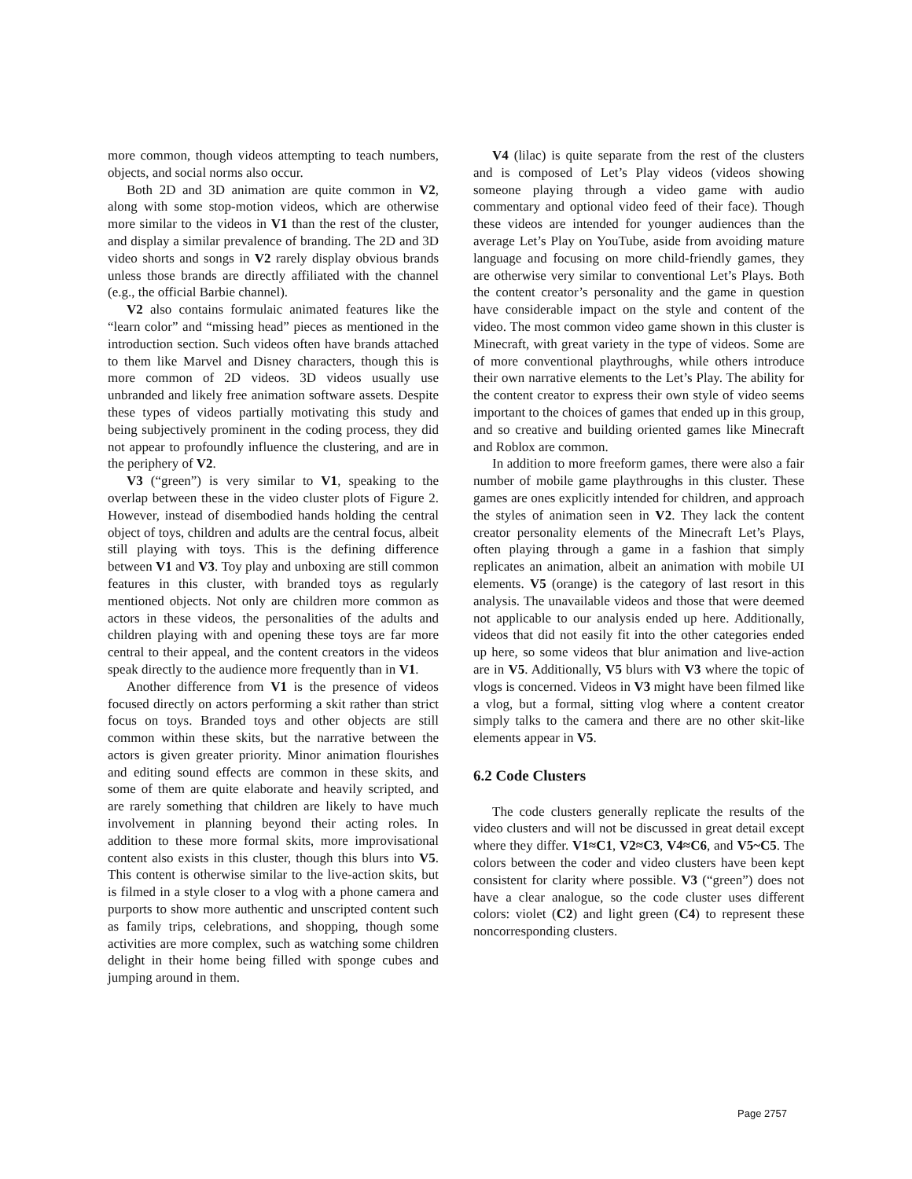more common, though videos attempting to teach numbers, objects, and social norms also occur.
Both 2D and 3D animation are quite common in V2, along with some stop-motion videos, which are otherwise more similar to the videos in V1 than the rest of the cluster, and display a similar prevalence of branding. The 2D and 3D video shorts and songs in V2 rarely display obvious brands unless those brands are directly affiliated with the channel (e.g., the official Barbie channel).
V2 also contains formulaic animated features like the “learn color” and “missing head” pieces as mentioned in the introduction section. Such videos often have brands attached to them like Marvel and Disney characters, though this is more common of 2D videos. 3D videos usually use unbranded and likely free animation software assets. Despite these types of videos partially motivating this study and being subjectively prominent in the coding process, they did not appear to profoundly influence the clustering, and are in the periphery of V2.
V3 (“green”) is very similar to V1, speaking to the overlap between these in the video cluster plots of Figure 2. However, instead of disembodied hands holding the central object of toys, children and adults are the central focus, albeit still playing with toys. This is the defining difference between V1 and V3. Toy play and unboxing are still common features in this cluster, with branded toys as regularly mentioned objects. Not only are children more common as actors in these videos, the personalities of the adults and children playing with and opening these toys are far more central to their appeal, and the content creators in the videos speak directly to the audience more frequently than in V1.
Another difference from V1 is the presence of videos focused directly on actors performing a skit rather than strict focus on toys. Branded toys and other objects are still common within these skits, but the narrative between the actors is given greater priority. Minor animation flourishes and editing sound effects are common in these skits, and some of them are quite elaborate and heavily scripted, and are rarely something that children are likely to have much involvement in planning beyond their acting roles. In addition to these more formal skits, more improvisational content also exists in this cluster, though this blurs into V5. This content is otherwise similar to the live-action skits, but is filmed in a style closer to a vlog with a phone camera and purports to show more authentic and unscripted content such as family trips, celebrations, and shopping, though some activities are more complex, such as watching some children delight in their home being filled with sponge cubes and jumping around in them.
V4 (lilac) is quite separate from the rest of the clusters and is composed of Let’s Play videos (videos showing someone playing through a video game with audio commentary and optional video feed of their face). Though these videos are intended for younger audiences than the average Let’s Play on YouTube, aside from avoiding mature language and focusing on more child-friendly games, they are otherwise very similar to conventional Let’s Plays. Both the content creator’s personality and the game in question have considerable impact on the style and content of the video. The most common video game shown in this cluster is Minecraft, with great variety in the type of videos. Some are of more conventional playthroughs, while others introduce their own narrative elements to the Let’s Play. The ability for the content creator to express their own style of video seems important to the choices of games that ended up in this group, and so creative and building oriented games like Minecraft and Roblox are common.
In addition to more freeform games, there were also a fair number of mobile game playthroughs in this cluster. These games are ones explicitly intended for children, and approach the styles of animation seen in V2. They lack the content creator personality elements of the Minecraft Let’s Plays, often playing through a game in a fashion that simply replicates an animation, albeit an animation with mobile UI elements. V5 (orange) is the category of last resort in this analysis. The unavailable videos and those that were deemed not applicable to our analysis ended up here. Additionally, videos that did not easily fit into the other categories ended up here, so some videos that blur animation and live-action are in V5. Additionally, V5 blurs with V3 where the topic of vlogs is concerned. Videos in V3 might have been filmed like a vlog, but a formal, sitting vlog where a content creator simply talks to the camera and there are no other skit-like elements appear in V5.
6.2 Code Clusters
The code clusters generally replicate the results of the video clusters and will not be discussed in great detail except where they differ. V1≈C1, V2≈C3, V4≈C6, and V5~C5. The colors between the coder and video clusters have been kept consistent for clarity where possible. V3 (“green”) does not have a clear analogue, so the code cluster uses different colors: violet (C2) and light green (C4) to represent these noncorresponding clusters.
Page 2757